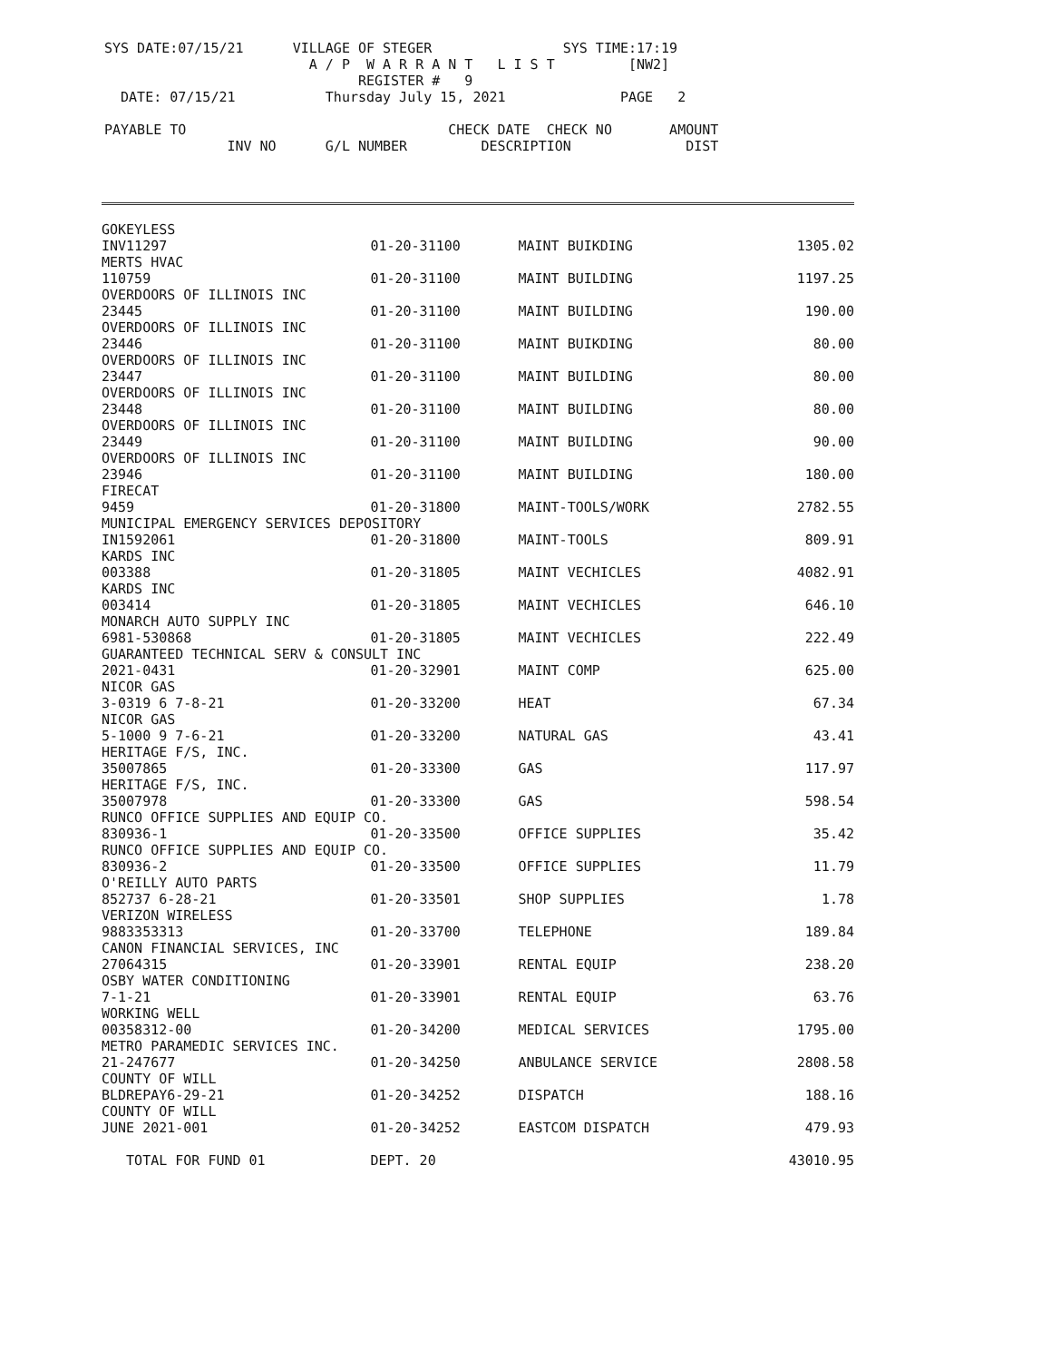SYS DATE:07/15/21 VILLAGE OF STEGER SYS TIME:17:19
A / P W A R R A N T L I S T [NW2]
REGISTER # 9
DATE: 07/15/21 Thursday July 15, 2021 PAGE 2
PAYABLE TO CHECK DATE CHECK NO AMOUNT
INV NO G/L NUMBER DESCRIPTION DIST
| GOKEYLESS | | | | |
| | INV11297 | 01-20-31100 | MAINT BUIKDING | 1305.02 |
| MERTS HVAC | | | | |
| | 110759 | 01-20-31100 | MAINT BUILDING | 1197.25 |
| OVERDOORS OF ILLINOIS INC | | | | |
| | 23445 | 01-20-31100 | MAINT BUILDING | 190.00 |
| OVERDOORS OF ILLINOIS INC | | | | |
| | 23446 | 01-20-31100 | MAINT BUIKDING | 80.00 |
| OVERDOORS OF ILLINOIS INC | | | | |
| | 23447 | 01-20-31100 | MAINT BUILDING | 80.00 |
| OVERDOORS OF ILLINOIS INC | | | | |
| | 23448 | 01-20-31100 | MAINT BUILDING | 80.00 |
| OVERDOORS OF ILLINOIS INC | | | | |
| | 23449 | 01-20-31100 | MAINT BUILDING | 90.00 |
| OVERDOORS OF ILLINOIS INC | | | | |
| | 23946 | 01-20-31100 | MAINT BUILDING | 180.00 |
| FIRECAT | | | | |
| | 9459 | 01-20-31800 | MAINT-TOOLS/WORK | 2782.55 |
| MUNICIPAL EMERGENCY SERVICES DEPOSITORY | | | | |
| | IN1592061 | 01-20-31800 | MAINT-TOOLS | 809.91 |
| KARDS INC | | | | |
| | 003388 | 01-20-31805 | MAINT VECHICLES | 4082.91 |
| KARDS INC | | | | |
| | 003414 | 01-20-31805 | MAINT VECHICLES | 646.10 |
| MONARCH AUTO SUPPLY INC | | | | |
| | 6981-530868 | 01-20-31805 | MAINT VECHICLES | 222.49 |
| GUARANTEED TECHNICAL SERV & CONSULT INC | | | | |
| | 2021-0431 | 01-20-32901 | MAINT COMP | 625.00 |
| NICOR GAS | | | | |
| | 3-0319 6 7-8-21 | 01-20-33200 | HEAT | 67.34 |
| NICOR GAS | | | | |
| | 5-1000 9 7-6-21 | 01-20-33200 | NATURAL GAS | 43.41 |
| HERITAGE F/S, INC. | | | | |
| | 35007865 | 01-20-33300 | GAS | 117.97 |
| HERITAGE F/S, INC. | | | | |
| | 35007978 | 01-20-33300 | GAS | 598.54 |
| RUNCO OFFICE SUPPLIES AND EQUIP CO. | | | | |
| | 830936-1 | 01-20-33500 | OFFICE SUPPLIES | 35.42 |
| RUNCO OFFICE SUPPLIES AND EQUIP CO. | | | | |
| | 830936-2 | 01-20-33500 | OFFICE SUPPLIES | 11.79 |
| O'REILLY AUTO PARTS | | | | |
| | 852737 6-28-21 | 01-20-33501 | SHOP SUPPLIES | 1.78 |
| VERIZON WIRELESS | | | | |
| | 9883353313 | 01-20-33700 | TELEPHONE | 189.84 |
| CANON FINANCIAL SERVICES, INC | | | | |
| | 27064315 | 01-20-33901 | RENTAL EQUIP | 238.20 |
| OSBY WATER CONDITIONING | | | | |
| | 7-1-21 | 01-20-33901 | RENTAL EQUIP | 63.76 |
| WORKING WELL | | | | |
| | 00358312-00 | 01-20-34200 | MEDICAL SERVICES | 1795.00 |
| METRO PARAMEDIC SERVICES INC. | | | | |
| | 21-247677 | 01-20-34250 | ANBULANCE SERVICE | 2808.58 |
| COUNTY OF WILL | | | | |
| | BLDREPAY6-29-21 | 01-20-34252 | DISPATCH | 188.16 |
| COUNTY OF WILL | | | | |
| | JUNE 2021-001 | 01-20-34252 | EASTCOM DISPATCH | 479.93 |
| TOTAL FOR FUND 01 | | DEPT. 20 | | 43010.95 |